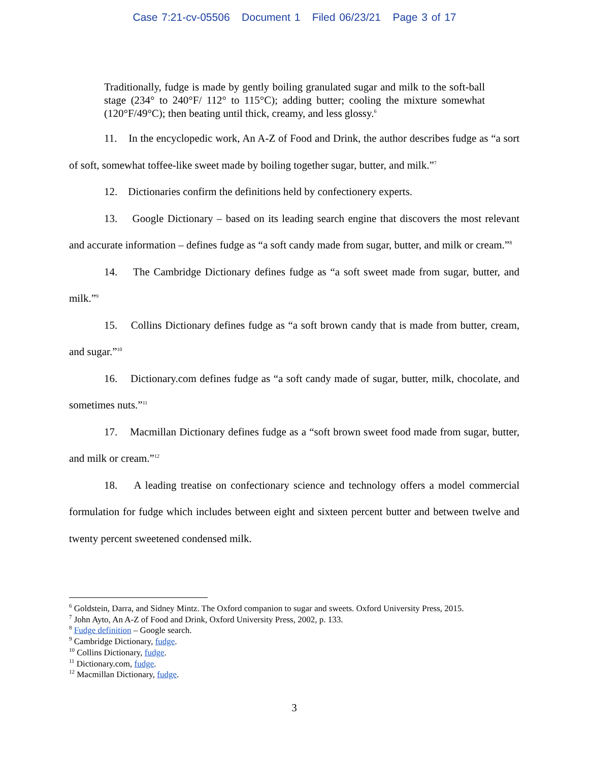Case 7:21-cv-05506 Document 1 Filed 06/23/21 Page 3 of 17
Traditionally, fudge is made by gently boiling granulated sugar and milk to the soft-ball stage (234° to 240°F/ 112° to 115°C); adding butter; cooling the mixture somewhat (120°F/49°C); then beating until thick, creamy, and less glossy.<sup>6</sup>
11. In the encyclopedic work, An A-Z of Food and Drink, the author describes fudge as “a sort of soft, somewhat toffee-like sweet made by boiling together sugar, butter, and milk.”<sup>7</sup>
12. Dictionaries confirm the definitions held by confectionery experts.
13. Google Dictionary – based on its leading search engine that discovers the most relevant and accurate information – defines fudge as “a soft candy made from sugar, butter, and milk or cream.”<sup>8</sup>
14. The Cambridge Dictionary defines fudge as “a soft sweet made from sugar, butter, and milk.”<sup>9</sup>
15. Collins Dictionary defines fudge as “a soft brown candy that is made from butter, cream, and sugar.”<sup>10</sup>
16. Dictionary.com defines fudge as “a soft candy made of sugar, butter, milk, chocolate, and sometimes nuts.”<sup>11</sup>
17. Macmillan Dictionary defines fudge as a “soft brown sweet food made from sugar, butter, and milk or cream.”<sup>12</sup>
18. A leading treatise on confectionary science and technology offers a model commercial formulation for fudge which includes between eight and sixteen percent butter and between twelve and twenty percent sweetened condensed milk.
<sup>6</sup> Goldstein, Darra, and Sidney Mintz. The Oxford companion to sugar and sweets. Oxford University Press, 2015.
<sup>7</sup> John Ayto, An A-Z of Food and Drink, Oxford University Press, 2002, p. 133.
<sup>8</sup> Fudge definition – Google search.
<sup>9</sup> Cambridge Dictionary, fudge.
<sup>10</sup> Collins Dictionary, fudge.
<sup>11</sup> Dictionary.com, fudge.
<sup>12</sup> Macmillan Dictionary, fudge.
3